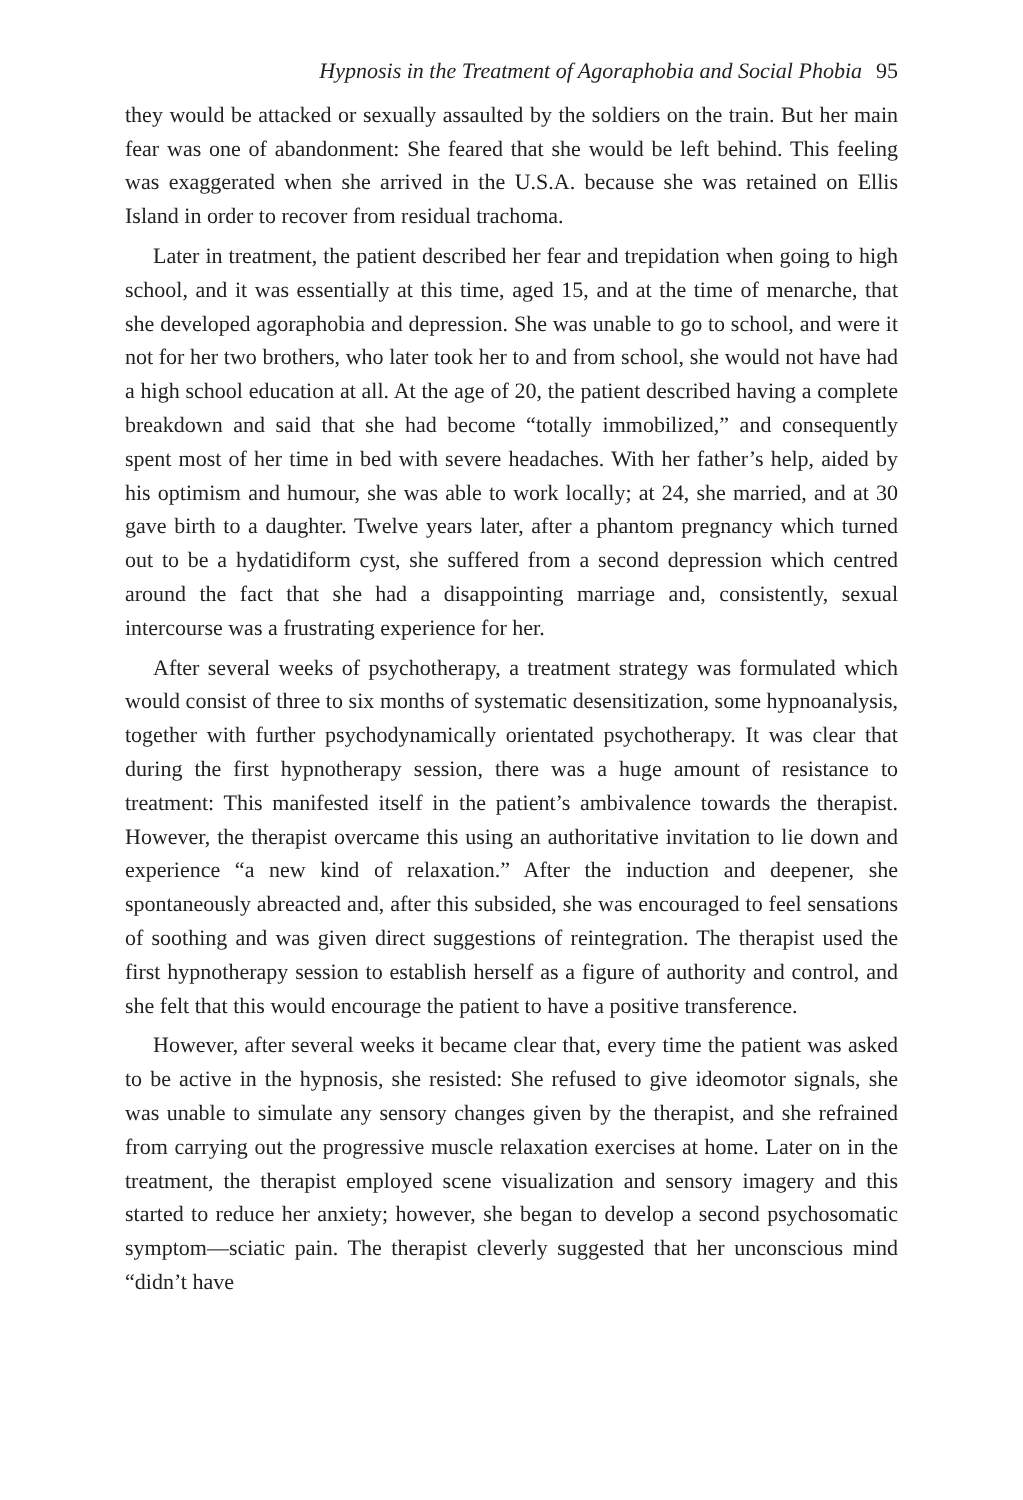Hypnosis in the Treatment of Agoraphobia and Social Phobia 95
they would be attacked or sexually assaulted by the soldiers on the train. But her main fear was one of abandonment: She feared that she would be left behind. This feeling was exaggerated when she arrived in the U.S.A. because she was retained on Ellis Island in order to recover from residual trachoma.
Later in treatment, the patient described her fear and trepidation when going to high school, and it was essentially at this time, aged 15, and at the time of menarche, that she developed agoraphobia and depression. She was unable to go to school, and were it not for her two brothers, who later took her to and from school, she would not have had a high school education at all. At the age of 20, the patient described having a complete breakdown and said that she had become “totally immobilized,” and consequently spent most of her time in bed with severe headaches. With her father’s help, aided by his optimism and humour, she was able to work locally; at 24, she married, and at 30 gave birth to a daughter. Twelve years later, after a phantom pregnancy which turned out to be a hydatidiform cyst, she suffered from a second depression which centred around the fact that she had a disappointing marriage and, consistently, sexual intercourse was a frustrating experience for her.
After several weeks of psychotherapy, a treatment strategy was formulated which would consist of three to six months of systematic desensitization, some hypnoanalysis, together with further psychodynamically orientated psychotherapy. It was clear that during the first hypnotherapy session, there was a huge amount of resistance to treatment: This manifested itself in the patient’s ambivalence towards the therapist. However, the therapist overcame this using an authoritative invitation to lie down and experience “a new kind of relaxation.” After the induction and deepener, she spontaneously abreacted and, after this subsided, she was encouraged to feel sensations of soothing and was given direct suggestions of reintegration. The therapist used the first hypnotherapy session to establish herself as a figure of authority and control, and she felt that this would encourage the patient to have a positive transference.
However, after several weeks it became clear that, every time the patient was asked to be active in the hypnosis, she resisted: She refused to give ideomotor signals, she was unable to simulate any sensory changes given by the therapist, and she refrained from carrying out the progressive muscle relaxation exercises at home. Later on in the treatment, the therapist employed scene visualization and sensory imagery and this started to reduce her anxiety; however, she began to develop a second psychosomatic symptom—sciatic pain. The therapist cleverly suggested that her unconscious mind “didn’t have